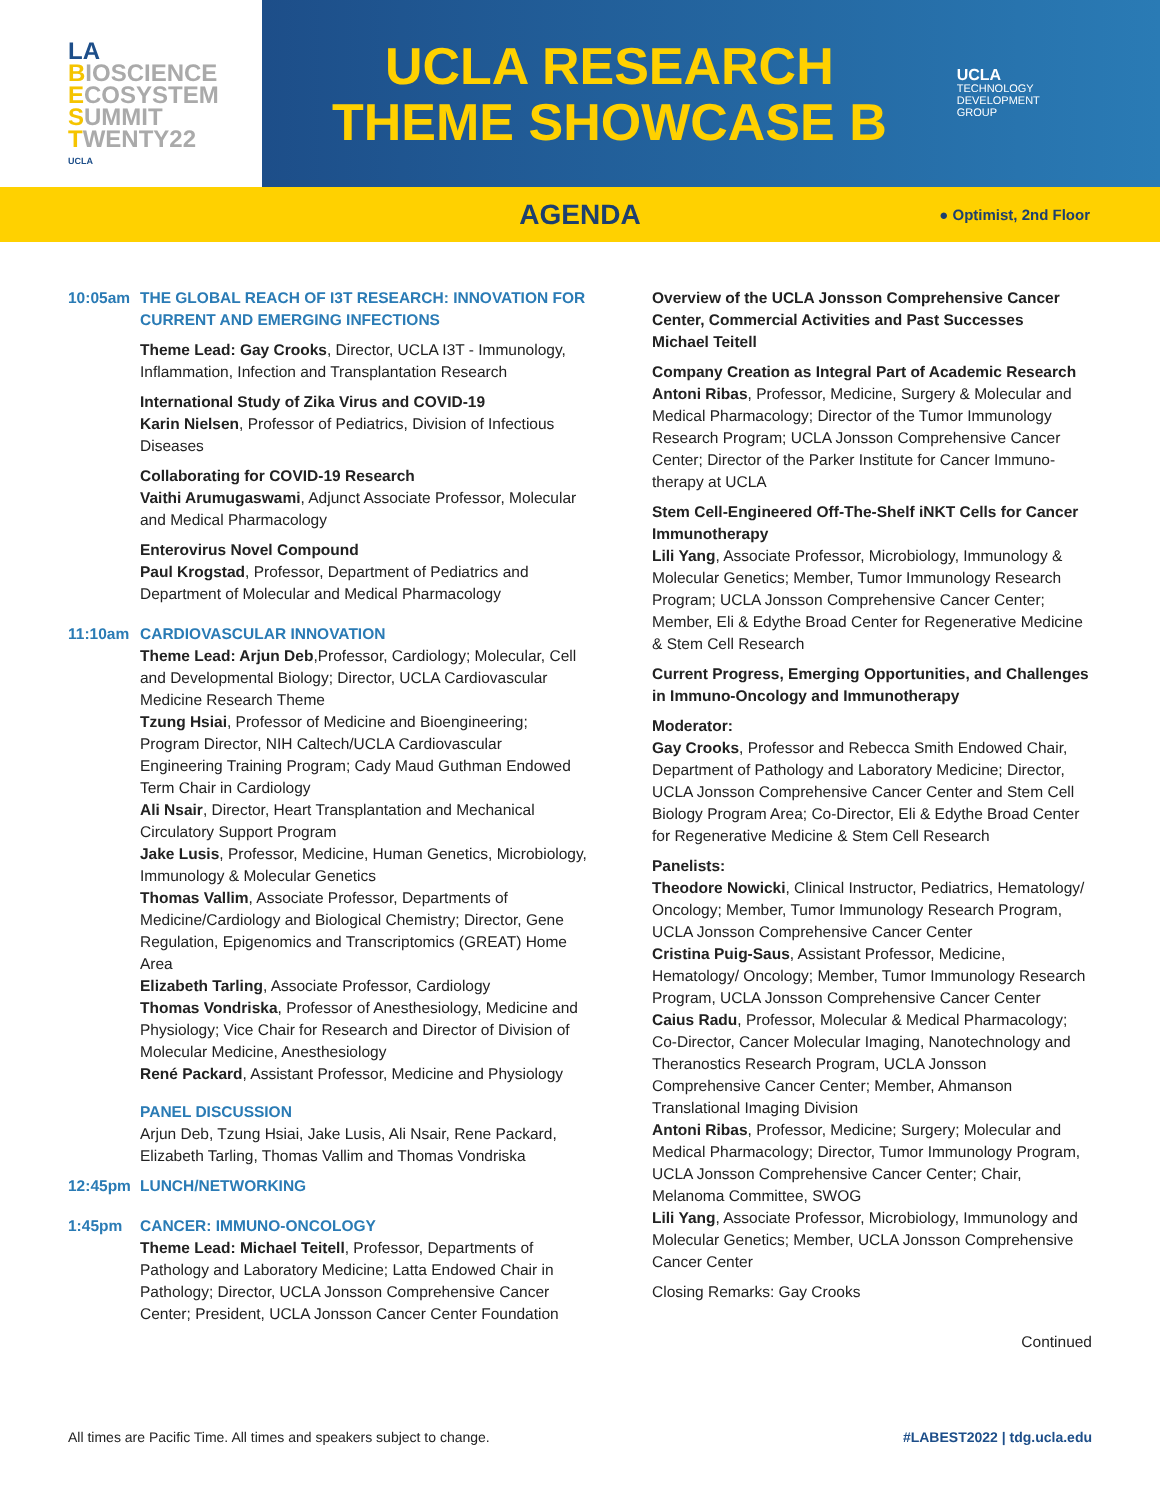LA
BIOSCIENCE
ECOSYSTEM
SUMMIT
TWENTY22
UCLA
UCLA RESEARCH
THEME SHOWCASE B
UCLA
TECHNOLOGY
DEVELOPMENT
GROUP
AGENDA
● Optimist, 2nd Floor
10:05am THE GLOBAL REACH OF I3T RESEARCH: INNOVATION FOR CURRENT AND EMERGING INFECTIONS
Theme Lead: Gay Crooks, Director, UCLA I3T - Immunology, Inflammation, Infection and Transplantation Research
International Study of Zika Virus and COVID-19
Karin Nielsen, Professor of Pediatrics, Division of Infectious Diseases
Collaborating for COVID-19 Research
Vaithi Arumugaswami, Adjunct Associate Professor, Molecular and Medical Pharmacology
Enterovirus Novel Compound
Paul Krogstad, Professor, Department of Pediatrics and Department of Molecular and Medical Pharmacology
11:10am CARDIOVASCULAR INNOVATION
Theme Lead: Arjun Deb,Professor, Cardiology; Molecular, Cell and Developmental Biology; Director, UCLA Cardiovascular Medicine Research Theme
Tzung Hsiai, Professor of Medicine and Bioengineering; Program Director, NIH Caltech/UCLA Cardiovascular Engineering Training Program; Cady Maud Guthman Endowed Term Chair in Cardiology
Ali Nsair, Director, Heart Transplantation and Mechanical Circulatory Support Program
Jake Lusis, Professor, Medicine, Human Genetics, Microbiology, Immunology & Molecular Genetics
Thomas Vallim, Associate Professor, Departments of Medicine/Cardiology and Biological Chemistry; Director, Gene Regulation, Epigenomics and Transcriptomics (GREAT) Home Area
Elizabeth Tarling, Associate Professor, Cardiology
Thomas Vondriska, Professor of Anesthesiology, Medicine and Physiology; Vice Chair for Research and Director of Division of Molecular Medicine, Anesthesiology
René Packard, Assistant Professor, Medicine and Physiology
PANEL DISCUSSION
Arjun Deb, Tzung Hsiai, Jake Lusis, Ali Nsair, Rene Packard, Elizabeth Tarling, Thomas Vallim and Thomas Vondriska
12:45pm LUNCH/NETWORKING
1:45pm CANCER: IMMUNO-ONCOLOGY
Theme Lead: Michael Teitell, Professor, Departments of Pathology and Laboratory Medicine; Latta Endowed Chair in Pathology; Director, UCLA Jonsson Comprehensive Cancer Center; President, UCLA Jonsson Cancer Center Foundation
Overview of the UCLA Jonsson Comprehensive Cancer Center, Commercial Activities and Past Successes
Michael Teitell
Company Creation as Integral Part of Academic Research
Antoni Ribas, Professor, Medicine, Surgery & Molecular and Medical Pharmacology; Director of the Tumor Immunology Research Program; UCLA Jonsson Comprehensive Cancer Center; Director of the Parker Institute for Cancer Immuno-therapy at UCLA
Stem Cell-Engineered Off-The-Shelf iNKT Cells for Cancer Immunotherapy
Lili Yang, Associate Professor, Microbiology, Immunology & Molecular Genetics; Member, Tumor Immunology Research Program; UCLA Jonsson Comprehensive Cancer Center; Member, Eli & Edythe Broad Center for Regenerative Medicine & Stem Cell Research
Current Progress, Emerging Opportunities, and Challenges in Immuno-Oncology and Immunotherapy
Moderator:
Gay Crooks, Professor and Rebecca Smith Endowed Chair, Department of Pathology and Laboratory Medicine; Director, UCLA Jonsson Comprehensive Cancer Center and Stem Cell Biology Program Area; Co-Director, Eli & Edythe Broad Center for Regenerative Medicine & Stem Cell Research
Panelists:
Theodore Nowicki, Clinical Instructor, Pediatrics, Hematology/ Oncology; Member, Tumor Immunology Research Program, UCLA Jonsson Comprehensive Cancer Center
Cristina Puig-Saus, Assistant Professor, Medicine, Hematology/ Oncology; Member, Tumor Immunology Research Program, UCLA Jonsson Comprehensive Cancer Center
Caius Radu, Professor, Molecular & Medical Pharmacology; Co-Director, Cancer Molecular Imaging, Nanotechnology and Theranostics Research Program, UCLA Jonsson Comprehensive Cancer Center; Member, Ahmanson Translational Imaging Division
Antoni Ribas, Professor, Medicine; Surgery; Molecular and Medical Pharmacology; Director, Tumor Immunology Program, UCLA Jonsson Comprehensive Cancer Center; Chair, Melanoma Committee, SWOG
Lili Yang, Associate Professor, Microbiology, Immunology and Molecular Genetics; Member, UCLA Jonsson Comprehensive Cancer Center
Closing Remarks: Gay Crooks
Continued
All times are Pacific Time. All times and speakers subject to change. #LABEST2022 | tdg.ucla.edu